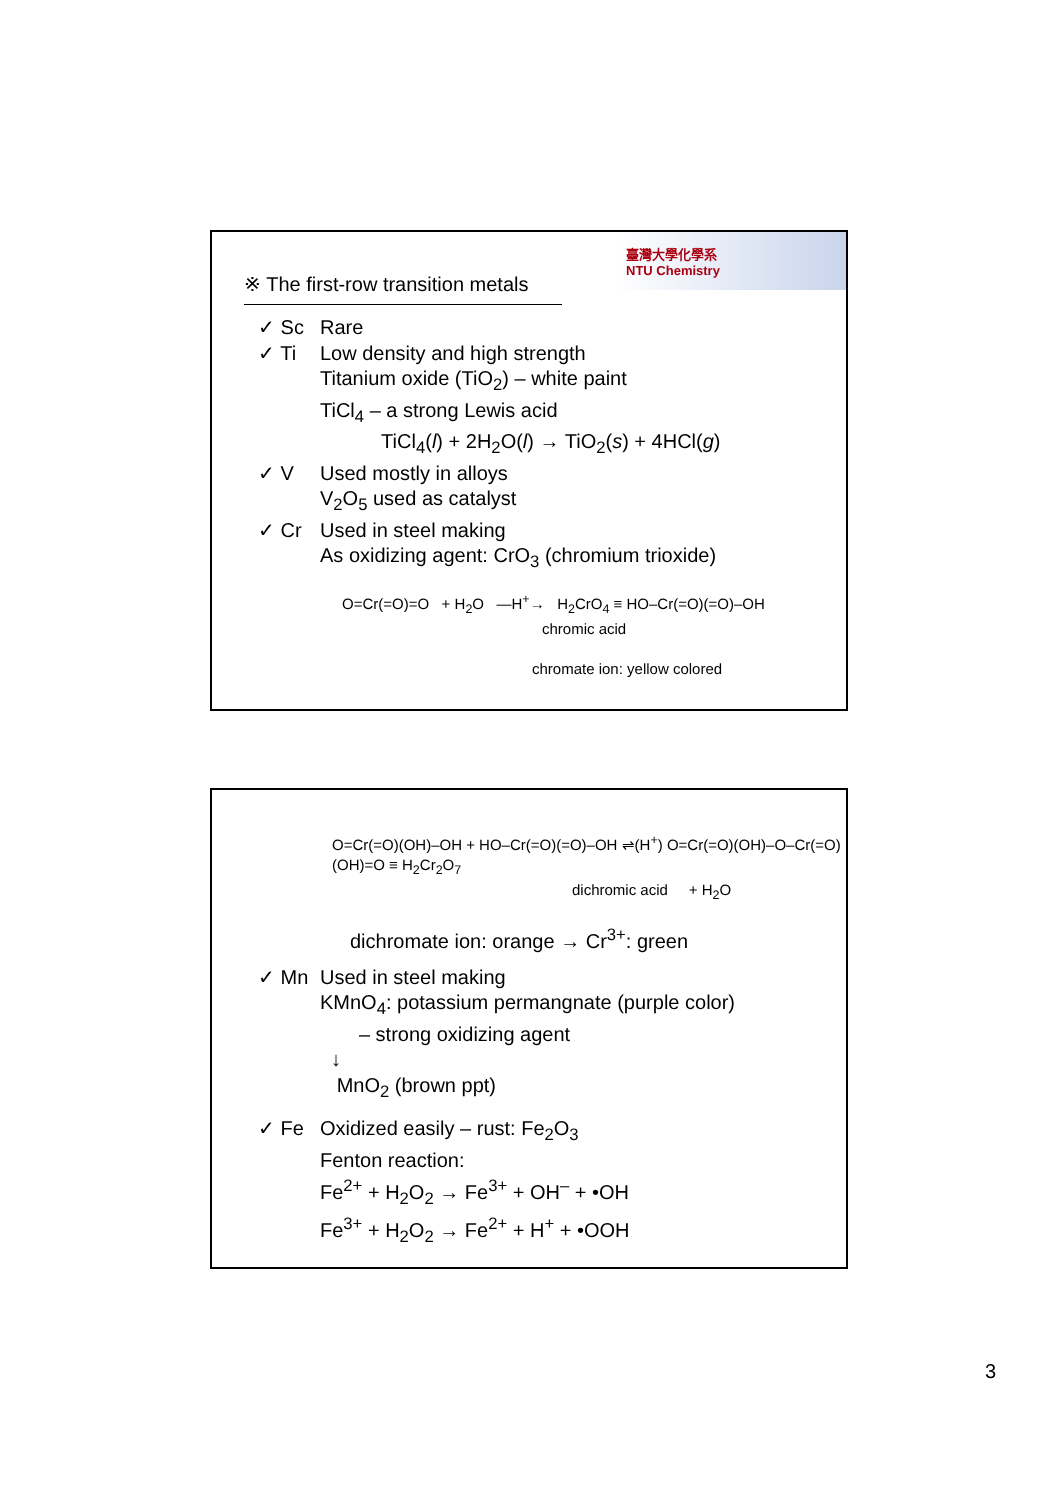臺灣大學化學系
NTU Chemistry
※ The first-row transition metals
✓ Sc Rare
✓ Ti Low density and high strength
Titanium oxide (TiO<sub>2</sub>) – white paint
TiCl<sub>4</sub> – a strong Lewis acid
TiCl<sub>4</sub>(l) + 2H<sub>2</sub>O(l) → TiO<sub>2</sub>(s) + 4HCl(g)
✓ V Used mostly in alloys
V<sub>2</sub>O<sub>5</sub> used as catalyst
✓ Cr Used in steel making
As oxidizing agent: CrO<sub>3</sub> (chromium trioxide)
O=Cr(=O)=O + H<sub>2</sub>O —H<sup>+</sup>→ H<sub>2</sub>CrO<sub>4</sub> ≡ HO–Cr(=O)(=O)–OH
chromic acid
chromate ion: yellow colored
O=Cr(=O)(OH)–OH + HO–Cr(=O)(=O)–OH ⇌(H<sup>+</sup>) O=Cr(=O)(OH)–O–Cr(=O)(OH)=O ≡ H<sub>2</sub>Cr<sub>2</sub>O<sub>7</sub>
dichromic acid + H<sub>2</sub>O
dichromate ion: orange → Cr<sup>3+</sup>: green
✓ Mn Used in steel making
KMnO<sub>4</sub>: potassium permangnate (purple color)
– strong oxidizing agent
↓
MnO<sub>2</sub> (brown ppt)
✓ Fe Oxidized easily – rust: Fe<sub>2</sub>O<sub>3</sub>
Fenton reaction:
Fe<sup>2+</sup> + H<sub>2</sub>O<sub>2</sub> → Fe<sup>3+</sup> + OH<sup>–</sup> + •OH
Fe<sup>3+</sup> + H<sub>2</sub>O<sub>2</sub> → Fe<sup>2+</sup> + H<sup>+</sup> + •OOH
3